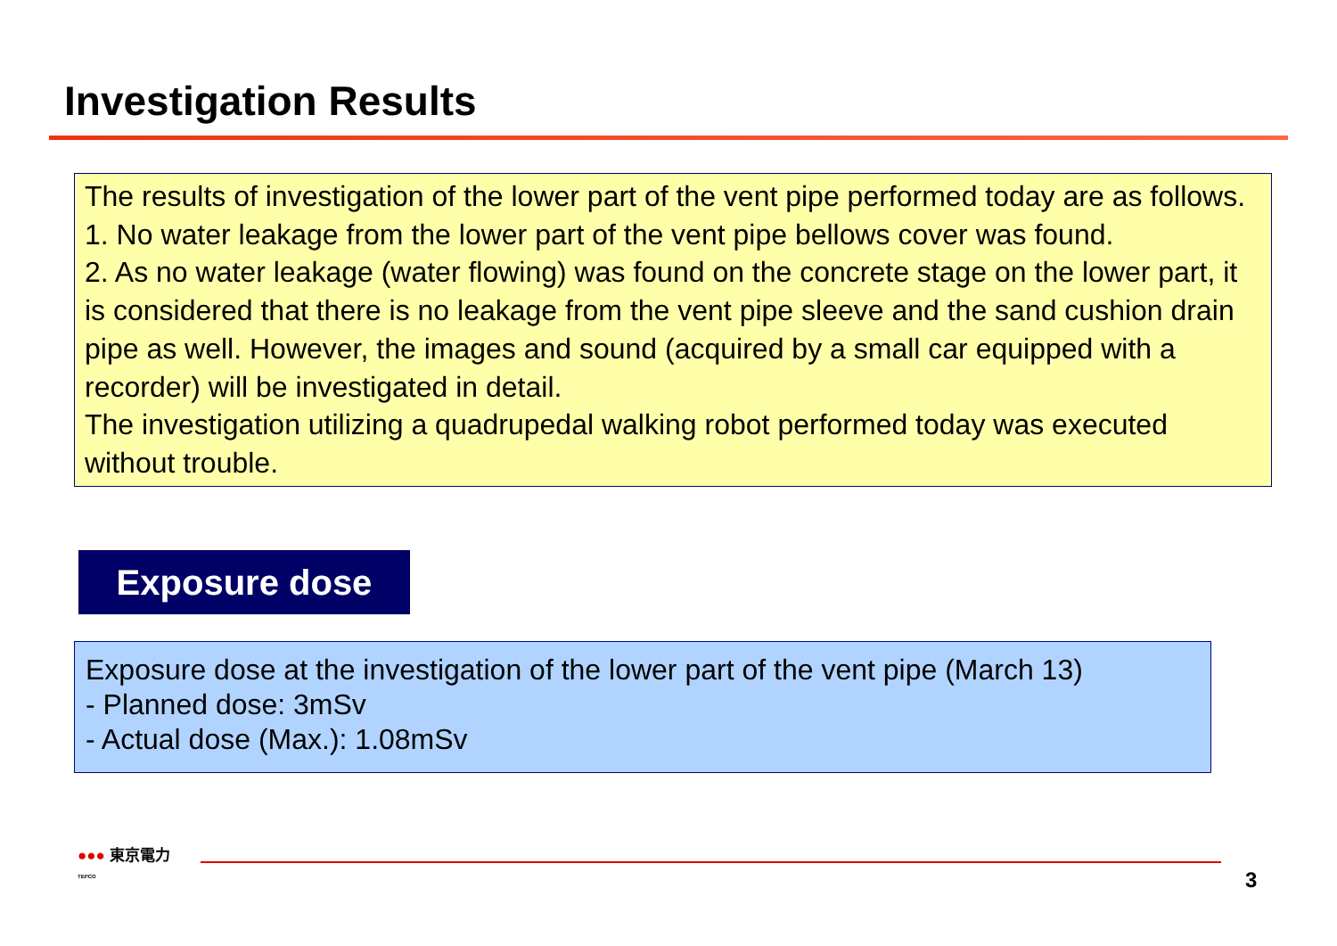Investigation Results
The results of investigation of the lower part of the vent pipe performed today are as follows.
1. No water leakage from the lower part of the vent pipe bellows cover was found.
2. As no water leakage (water flowing) was found on the concrete stage on the lower part, it is considered that there is no leakage from the vent pipe sleeve and the sand cushion drain pipe as well. However, the images and sound (acquired by a small car equipped with a recorder) will be investigated in detail.
The investigation utilizing a quadrupedal walking robot performed today was executed without trouble.
Exposure dose
Exposure dose at the investigation of the lower part of the vent pipe (March 13)
- Planned dose: 3mSv
- Actual dose (Max.): 1.08mSv
●●● 東京電力
TEPCO
3